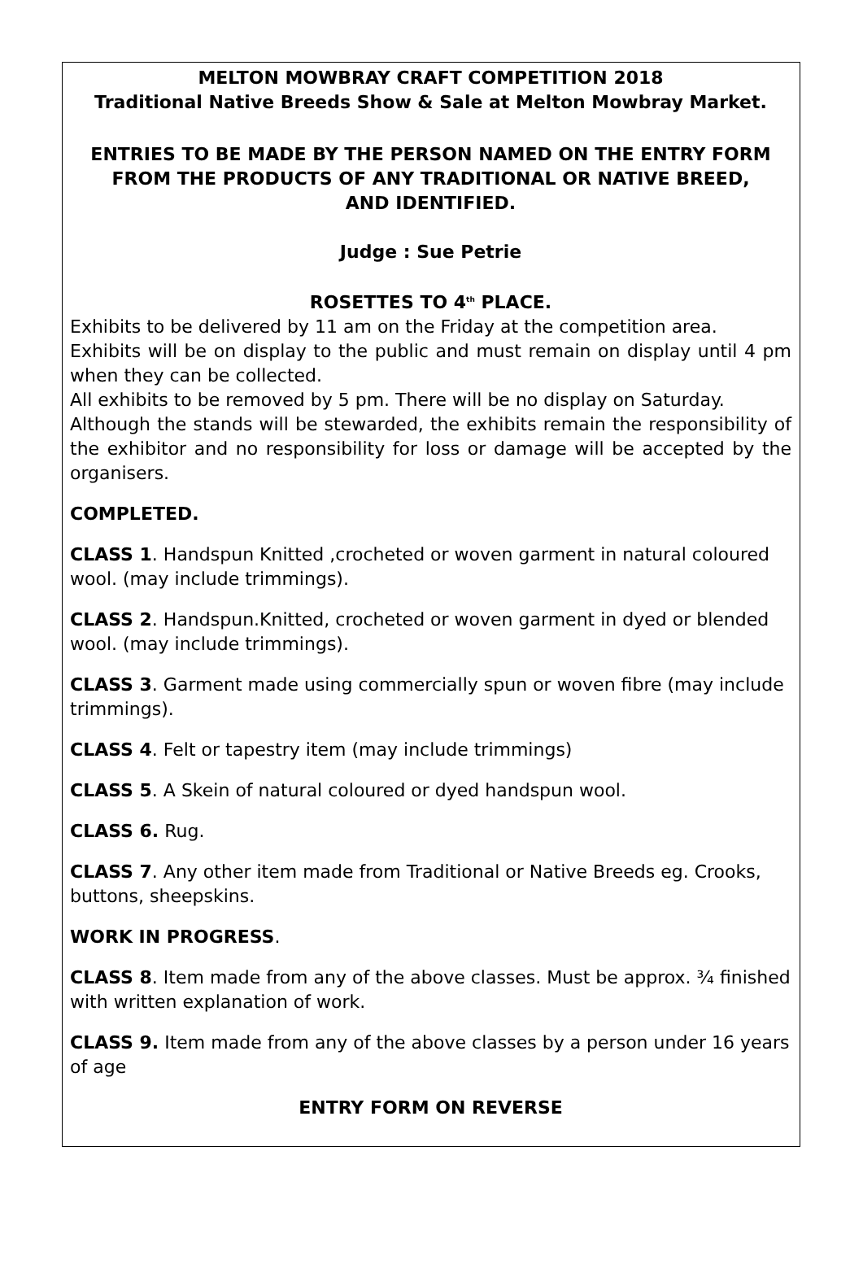MELTON MOWBRAY CRAFT COMPETITION 2018
Traditional Native Breeds Show & Sale at Melton Mowbray Market.
ENTRIES TO BE MADE BY THE PERSON NAMED ON THE ENTRY FORM
FROM THE PRODUCTS OF ANY TRADITIONAL OR NATIVE BREED,
AND IDENTIFIED.
Judge : Sue Petrie
ROSETTES TO 4<sup>th</sup> PLACE.
Exhibits to be delivered by 11 am on the Friday at the competition area.
Exhibits will be on display to the public and must remain on display until 4 pm when they can be collected.
All exhibits to be removed by 5 pm. There will be no display on Saturday.
Although the stands will be stewarded, the exhibits remain the responsibility of the exhibitor and no responsibility for loss or damage will be accepted by the organisers.
COMPLETED.
CLASS 1. Handspun Knitted ,crocheted or woven garment in natural coloured wool. (may include trimmings).
CLASS 2. Handspun.Knitted, crocheted or woven garment in dyed or blended wool. (may include trimmings).
CLASS 3. Garment made using commercially spun or woven fibre (may include trimmings).
CLASS 4. Felt or tapestry item (may include trimmings)
CLASS 5. A Skein of natural coloured or dyed handspun wool.
CLASS 6. Rug.
CLASS 7. Any other item made from Traditional or Native Breeds eg. Crooks, buttons, sheepskins.
WORK IN PROGRESS.
CLASS 8. Item made from any of the above classes. Must be approx. ¾ finished with written explanation of work.
CLASS 9. Item made from any of the above classes by a person under 16 years of age
ENTRY FORM ON REVERSE